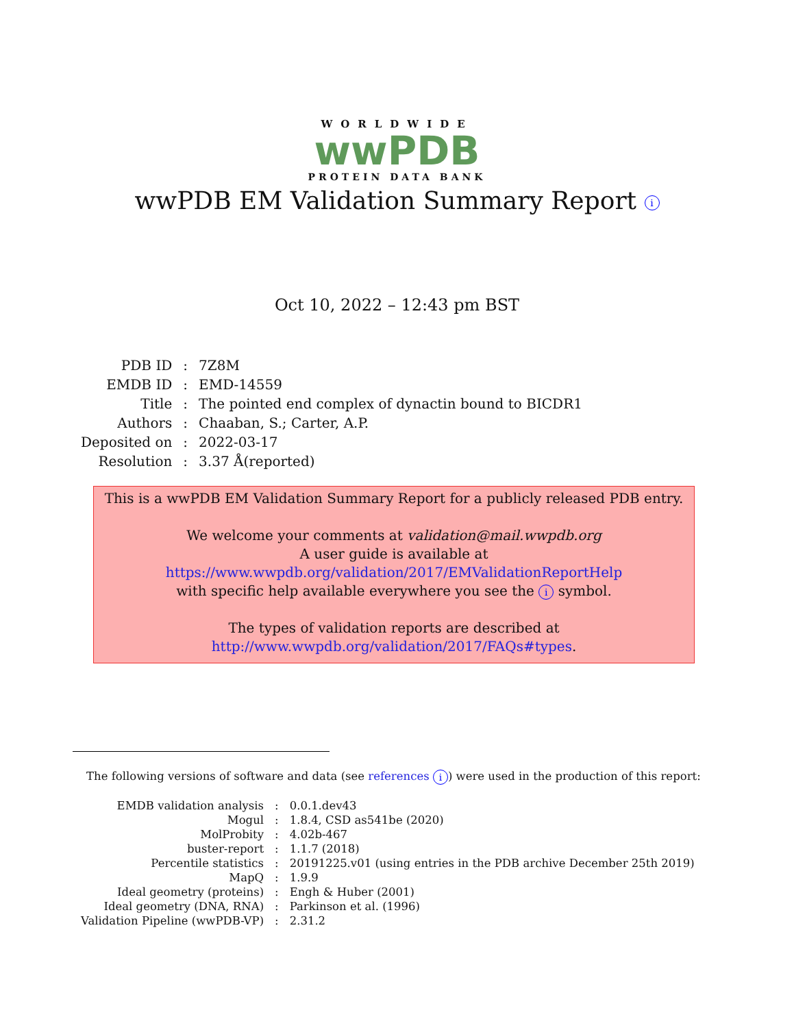WORLDWIDE
wwPDB
PROTEIN DATA BANK
wwPDB EM Validation Summary Report i
Oct 10, 2022 – 12:43 pm BST
| PDB ID | : | 7Z8M |
| EMDB ID | : | EMD-14559 |
| Title | : | The pointed end complex of dynactin bound to BICDR1 |
| Authors | : | Chaaban, S.; Carter, A.P. |
| Deposited on | : | 2022-03-17 |
| Resolution | : | 3.37 Å(reported) |
This is a wwPDB EM Validation Summary Report for a publicly released PDB entry.
We welcome your comments at validation@mail.wwpdb.org
A user guide is available at
https://www.wwpdb.org/validation/2017/EMValidationReportHelp
with specific help available everywhere you see the i symbol.
The types of validation reports are described at
http://www.wwpdb.org/validation/2017/FAQs#types.
The following versions of software and data (see references i) were used in the production of this report:
| EMDB validation analysis | : | 0.0.1.dev43 |
| Mogul | : | 1.8.4, CSD as541be (2020) |
| MolProbity | : | 4.02b-467 |
| buster-report | : | 1.1.7 (2018) |
| Percentile statistics | : | 20191225.v01 (using entries in the PDB archive December 25th 2019) |
| MapQ | : | 1.9.9 |
| Ideal geometry (proteins) | : | Engh & Huber (2001) |
| Ideal geometry (DNA, RNA) | : | Parkinson et al. (1996) |
| Validation Pipeline (wwPDB-VP) | : | 2.31.2 |